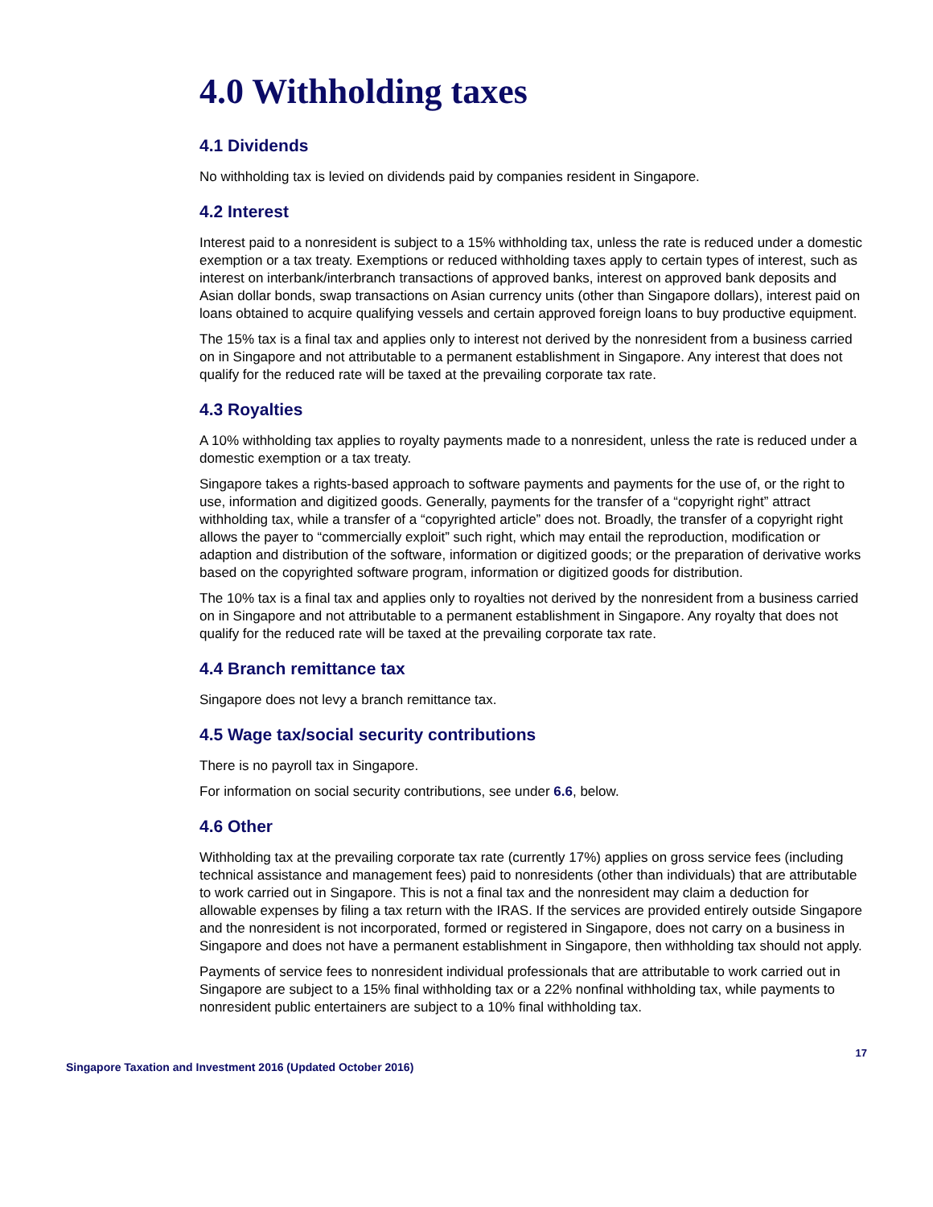4.0 Withholding taxes
4.1 Dividends
No withholding tax is levied on dividends paid by companies resident in Singapore.
4.2 Interest
Interest paid to a nonresident is subject to a 15% withholding tax, unless the rate is reduced under a domestic exemption or a tax treaty. Exemptions or reduced withholding taxes apply to certain types of interest, such as interest on interbank/interbranch transactions of approved banks, interest on approved bank deposits and Asian dollar bonds, swap transactions on Asian currency units (other than Singapore dollars), interest paid on loans obtained to acquire qualifying vessels and certain approved foreign loans to buy productive equipment.
The 15% tax is a final tax and applies only to interest not derived by the nonresident from a business carried on in Singapore and not attributable to a permanent establishment in Singapore. Any interest that does not qualify for the reduced rate will be taxed at the prevailing corporate tax rate.
4.3 Royalties
A 10% withholding tax applies to royalty payments made to a nonresident, unless the rate is reduced under a domestic exemption or a tax treaty.
Singapore takes a rights-based approach to software payments and payments for the use of, or the right to use, information and digitized goods. Generally, payments for the transfer of a “copyright right” attract withholding tax, while a transfer of a “copyrighted article” does not. Broadly, the transfer of a copyright right allows the payer to “commercially exploit” such right, which may entail the reproduction, modification or adaption and distribution of the software, information or digitized goods; or the preparation of derivative works based on the copyrighted software program, information or digitized goods for distribution.
The 10% tax is a final tax and applies only to royalties not derived by the nonresident from a business carried on in Singapore and not attributable to a permanent establishment in Singapore. Any royalty that does not qualify for the reduced rate will be taxed at the prevailing corporate tax rate.
4.4 Branch remittance tax
Singapore does not levy a branch remittance tax.
4.5 Wage tax/social security contributions
There is no payroll tax in Singapore.
For information on social security contributions, see under 6.6, below.
4.6 Other
Withholding tax at the prevailing corporate tax rate (currently 17%) applies on gross service fees (including technical assistance and management fees) paid to nonresidents (other than individuals) that are attributable to work carried out in Singapore. This is not a final tax and the nonresident may claim a deduction for allowable expenses by filing a tax return with the IRAS. If the services are provided entirely outside Singapore and the nonresident is not incorporated, formed or registered in Singapore, does not carry on a business in Singapore and does not have a permanent establishment in Singapore, then withholding tax should not apply.
Payments of service fees to nonresident individual professionals that are attributable to work carried out in Singapore are subject to a 15% final withholding tax or a 22% nonfinal withholding tax, while payments to nonresident public entertainers are subject to a 10% final withholding tax.
17
Singapore Taxation and Investment 2016 (Updated October 2016)